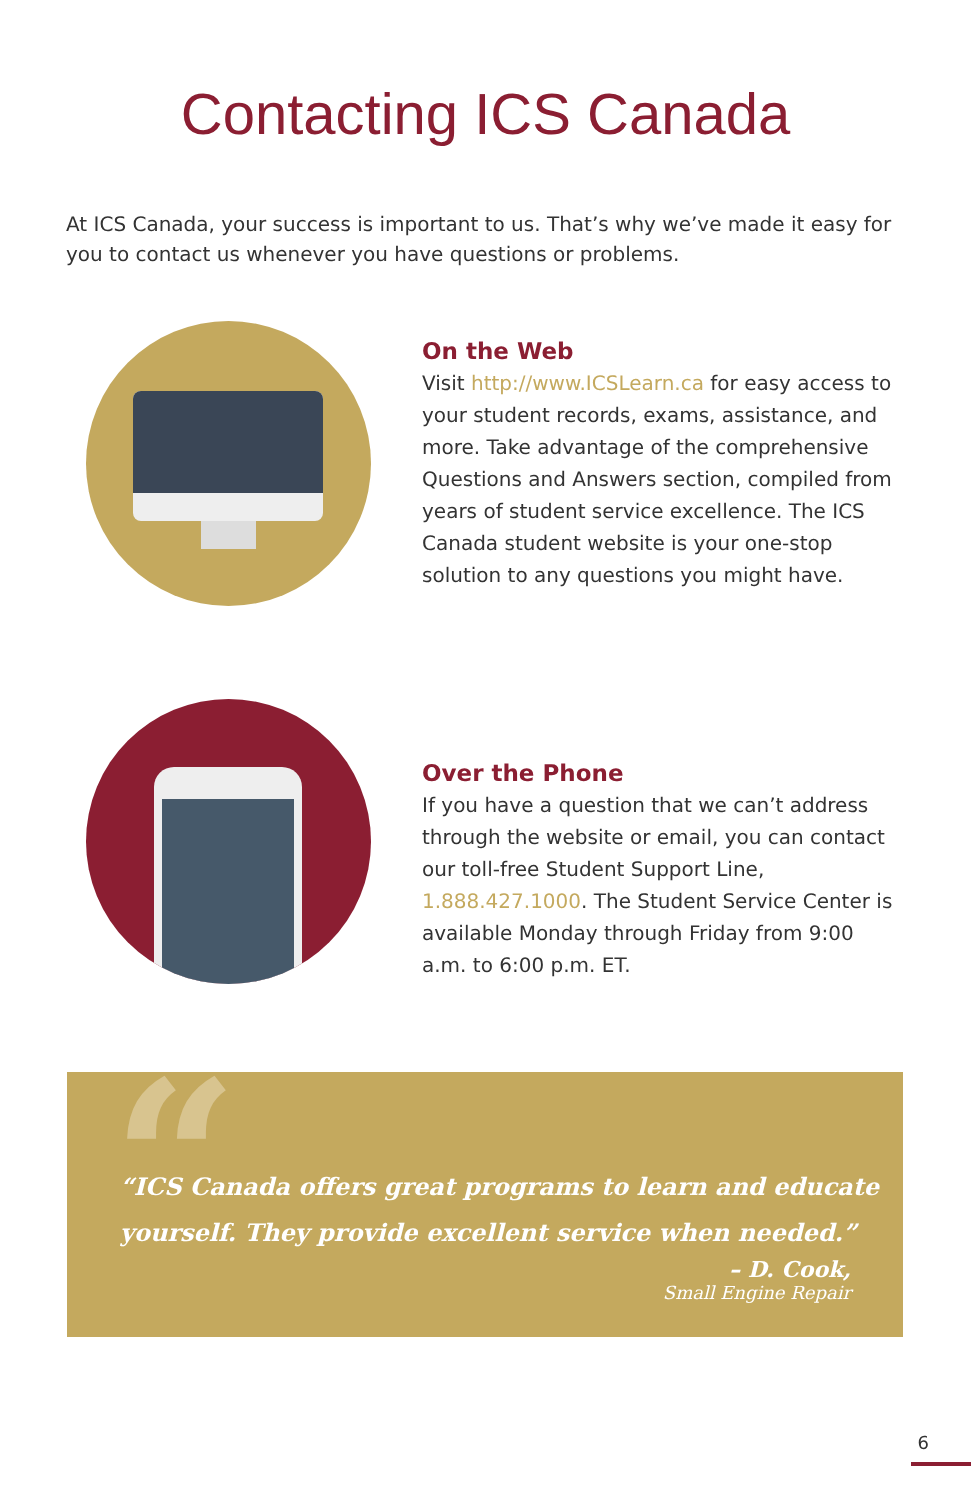Contacting ICS Canada
At ICS Canada, your success is important to us. That’s why we’ve made it easy for you to contact us whenever you have questions or problems.
On the Web
Visit http://www.ICSLearn.ca for easy access to your student records, exams, assistance, and more. Take advantage of the comprehensive Questions and Answers section, compiled from years of student service excellence. The ICS Canada student website is your one-stop solution to any questions you might have.
Over the Phone
If you have a question that we can’t address through the website or email, you can contact our toll-free Student Support Line, 1.888.427.1000. The Student Service Center is available Monday through Friday from 9:00 a.m. to 6:00 p.m. ET.
“
“ICS Canada offers great programs to learn and educate yourself. They provide excellent service when needed.”
– D. Cook,
Small Engine Repair
6